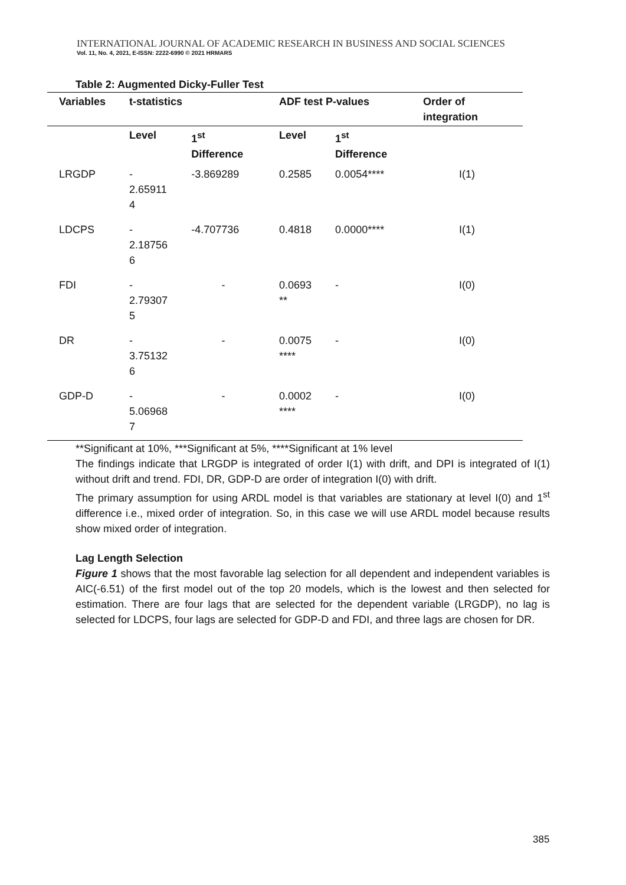INTERNATIONAL JOURNAL OF ACADEMIC RESEARCH IN BUSINESS AND SOCIAL SCIENCES
Vol. 11, No. 4, 2021, E-ISSN: 2222-6990 © 2021 HRMARS
Table 2: Augmented Dicky-Fuller Test
| Variables | t-statistics | | ADF test P-values | | Order of integration |
| --- | --- | --- | --- | --- | --- |
| | Level | 1<sup>st</sup> Difference | Level | 1<sup>st</sup> Difference | |
| LRGDP | - 2.65911 4 | -3.869289 | 0.2585 | 0.0054**** | I(1) |
| LDCPS | - 2.18756 6 | -4.707736 | 0.4818 | 0.0000**** | I(1) |
| FDI | - 2.79307 5 | - | 0.0693 ** | - | I(0) |
| DR | - 3.75132 6 | - | 0.0075 **** | - | I(0) |
| GDP-D | - 5.06968 7 | - | 0.0002 **** | - | I(0) |
**Significant at 10%, ***Significant at 5%, ****Significant at 1% level
The findings indicate that LRGDP is integrated of order I(1) with drift, and DPI is integrated of I(1) without drift and trend. FDI, DR, GDP-D are order of integration I(0) with drift.
The primary assumption for using ARDL model is that variables are stationary at level I(0) and 1<sup>st</sup> difference i.e., mixed order of integration. So, in this case we will use ARDL model because results show mixed order of integration.
Lag Length Selection
Figure 1 shows that the most favorable lag selection for all dependent and independent variables is AIC(-6.51) of the first model out of the top 20 models, which is the lowest and then selected for estimation. There are four lags that are selected for the dependent variable (LRGDP), no lag is selected for LDCPS, four lags are selected for GDP-D and FDI, and three lags are chosen for DR.
385